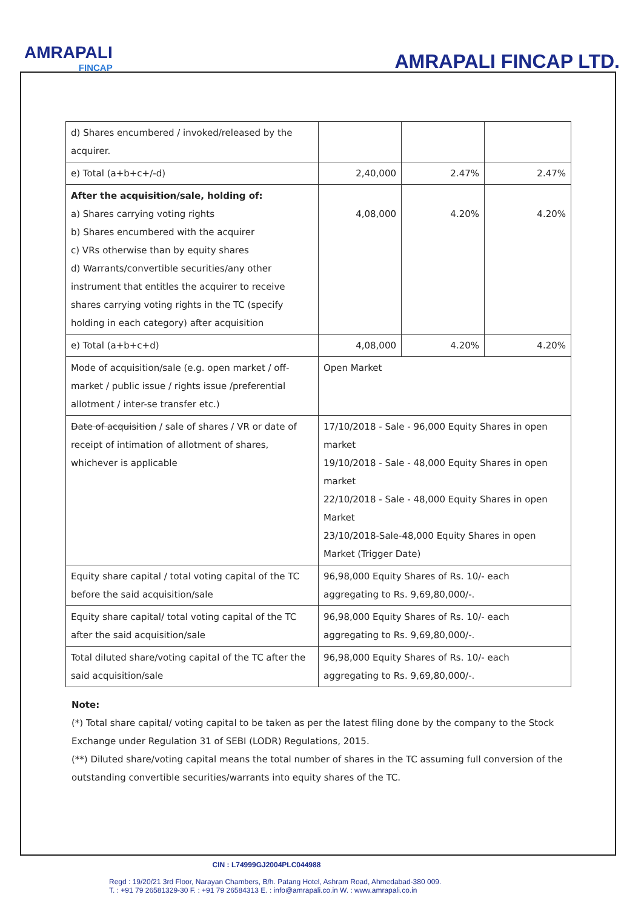AMRAPALI
FINCAP
AMRAPALI FINCAP LTD.
| d) Shares encumbered / invoked/released by the acquirer. | | | |
| e) Total (a+b+c+/-d) | 2,40,000 | 2.47% | 2.47% |
| After the acquisition /sale, holding of: a) Shares carrying voting rights b) Shares encumbered with the acquirer c) VRs otherwise than by equity shares d) Warrants/convertible securities/any other instrument that entitles the acquirer to receive shares carrying voting rights in the TC (specify holding in each category) after acquisition | 4,08,000 | 4.20% | 4.20% |
| e) Total (a+b+c+d) | 4,08,000 | 4.20% | 4.20% |
| Mode of acquisition/sale (e.g. open market / off-market / public issue / rights issue /preferential allotment / inter-se transfer etc.) | Open Market | | |
| Date of acquisition / sale of shares / VR or date of receipt of intimation of allotment of shares, whichever is applicable | 17/10/2018 - Sale - 96,000 Equity Shares in open market 19/10/2018 - Sale - 48,000 Equity Shares in open market 22/10/2018 - Sale - 48,000 Equity Shares in open Market 23/10/2018-Sale-48,000 Equity Shares in open Market (Trigger Date) | | |
| Equity share capital / total voting capital of the TC before the said acquisition/sale | 96,98,000 Equity Shares of Rs. 10/- each aggregating to Rs. 9,69,80,000/-. | | |
| Equity share capital/ total voting capital of the TC after the said acquisition/sale | 96,98,000 Equity Shares of Rs. 10/- each aggregating to Rs. 9,69,80,000/-. | | |
| Total diluted share/voting capital of the TC after the said acquisition/sale | 96,98,000 Equity Shares of Rs. 10/- each aggregating to Rs. 9,69,80,000/-. | | |
Note:
(*) Total share capital/ voting capital to be taken as per the latest filing done by the company to the Stock
Exchange under Regulation 31 of SEBI (LODR) Regulations, 2015.
(**) Diluted share/voting capital means the total number of shares in the TC assuming full conversion of the outstanding convertible securities/warrants into equity shares of the TC.
CIN : L74999GJ2004PLC044988
Regd : 19/20/21 3rd Floor, Narayan Chambers, B/h. Patang Hotel, Ashram Road, Ahmedabad-380 009.
T. : +91 79 26581329-30 F. : +91 79 26584313 E. : info@amrapali.co.in W. : www.amrapali.co.in